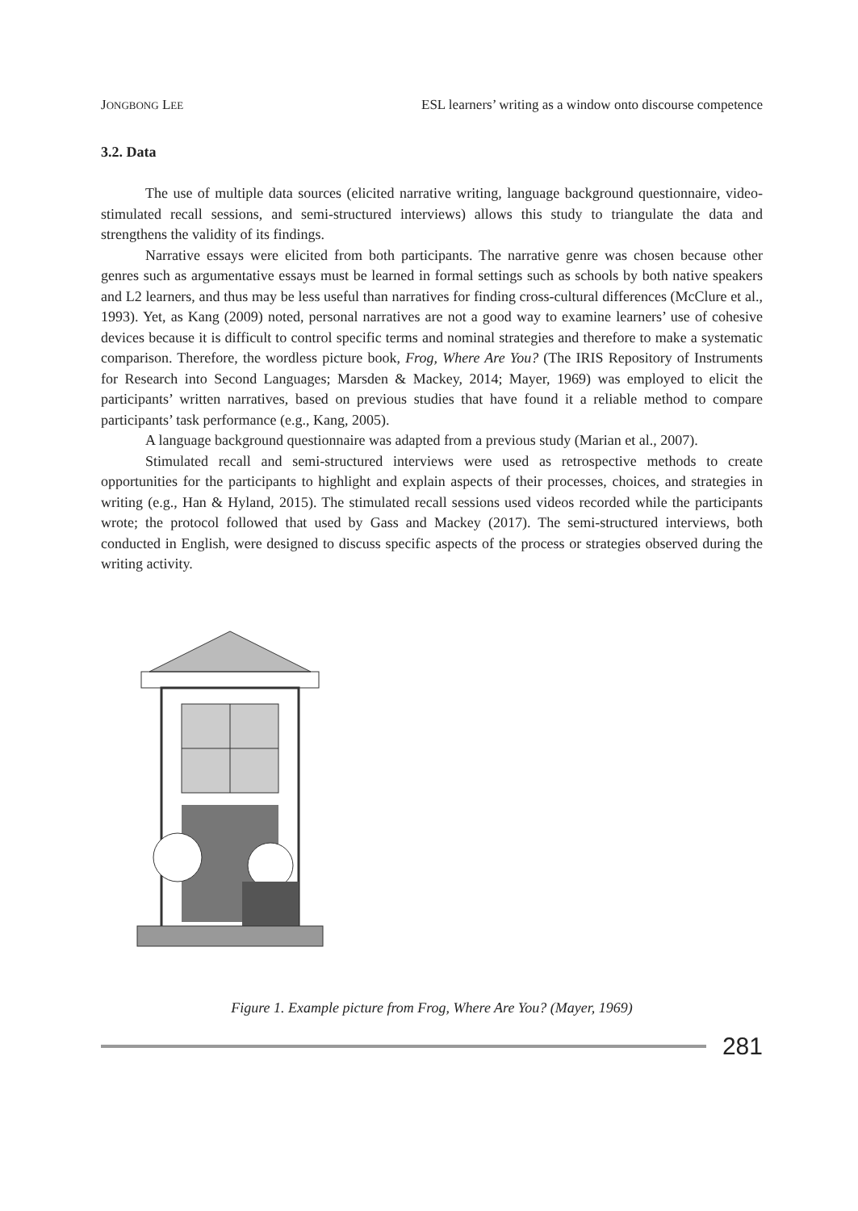JONGBONG LEE ESL learners’ writing as a window onto discourse competence
3.2. Data
The use of multiple data sources (elicited narrative writing, language background questionnaire, video-stimulated recall sessions, and semi-structured interviews) allows this study to triangulate the data and strengthens the validity of its findings.
Narrative essays were elicited from both participants. The narrative genre was chosen because other genres such as argumentative essays must be learned in formal settings such as schools by both native speakers and L2 learners, and thus may be less useful than narratives for finding cross-cultural differences (McClure et al., 1993). Yet, as Kang (2009) noted, personal narratives are not a good way to examine learners’ use of cohesive devices because it is difficult to control specific terms and nominal strategies and therefore to make a systematic comparison. Therefore, the wordless picture book, Frog, Where Are You? (The IRIS Repository of Instruments for Research into Second Languages; Marsden & Mackey, 2014; Mayer, 1969) was employed to elicit the participants’ written narratives, based on previous studies that have found it a reliable method to compare participants’ task performance (e.g., Kang, 2005).
A language background questionnaire was adapted from a previous study (Marian et al., 2007).
Stimulated recall and semi-structured interviews were used as retrospective methods to create opportunities for the participants to highlight and explain aspects of their processes, choices, and strategies in writing (e.g., Han & Hyland, 2015). The stimulated recall sessions used videos recorded while the participants wrote; the protocol followed that used by Gass and Mackey (2017). The semi-structured interviews, both conducted in English, were designed to discuss specific aspects of the process or strategies observed during the writing activity.
Figure 1. Example picture from Frog, Where Are You? (Mayer, 1969)
281